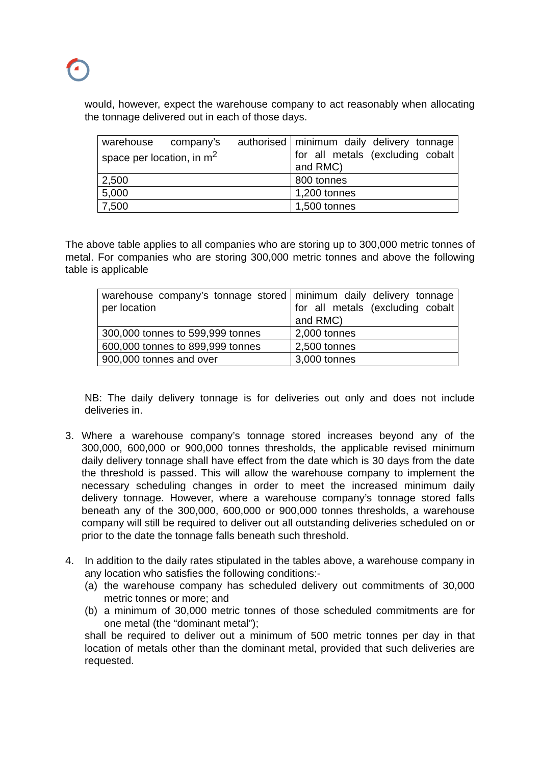would, however, expect the warehouse company to act reasonably when allocating the tonnage delivered out in each of those days.
| warehouse company’s authorised space per location, in m<sup>2</sup> | minimum daily delivery tonnage for all metals (excluding cobalt and RMC) |
| 2,500 | 800 tonnes |
| 5,000 | 1,200 tonnes |
| 7,500 | 1,500 tonnes |
The above table applies to all companies who are storing up to 300,000 metric tonnes of metal. For companies who are storing 300,000 metric tonnes and above the following table is applicable
| warehouse company’s tonnage stored per location | minimum daily delivery tonnage for all metals (excluding cobalt and RMC) |
| 300,000 tonnes to 599,999 tonnes | 2,000 tonnes |
| 600,000 tonnes to 899,999 tonnes | 2,500 tonnes |
| 900,000 tonnes and over | 3,000 tonnes |
NB: The daily delivery tonnage is for deliveries out only and does not include deliveries in.
3. Where a warehouse company’s tonnage stored increases beyond any of the 300,000, 600,000 or 900,000 tonnes thresholds, the applicable revised minimum daily delivery tonnage shall have effect from the date which is 30 days from the date the threshold is passed. This will allow the warehouse company to implement the necessary scheduling changes in order to meet the increased minimum daily delivery tonnage. However, where a warehouse company’s tonnage stored falls beneath any of the 300,000, 600,000 or 900,000 tonnes thresholds, a warehouse company will still be required to deliver out all outstanding deliveries scheduled on or prior to the date the tonnage falls beneath such threshold.
4. In addition to the daily rates stipulated in the tables above, a warehouse company in any location who satisfies the following conditions:-
(a) the warehouse company has scheduled delivery out commitments of 30,000 metric tonnes or more; and
(b) a minimum of 30,000 metric tonnes of those scheduled commitments are for one metal (the “dominant metal”);
shall be required to deliver out a minimum of 500 metric tonnes per day in that location of metals other than the dominant metal, provided that such deliveries are requested.